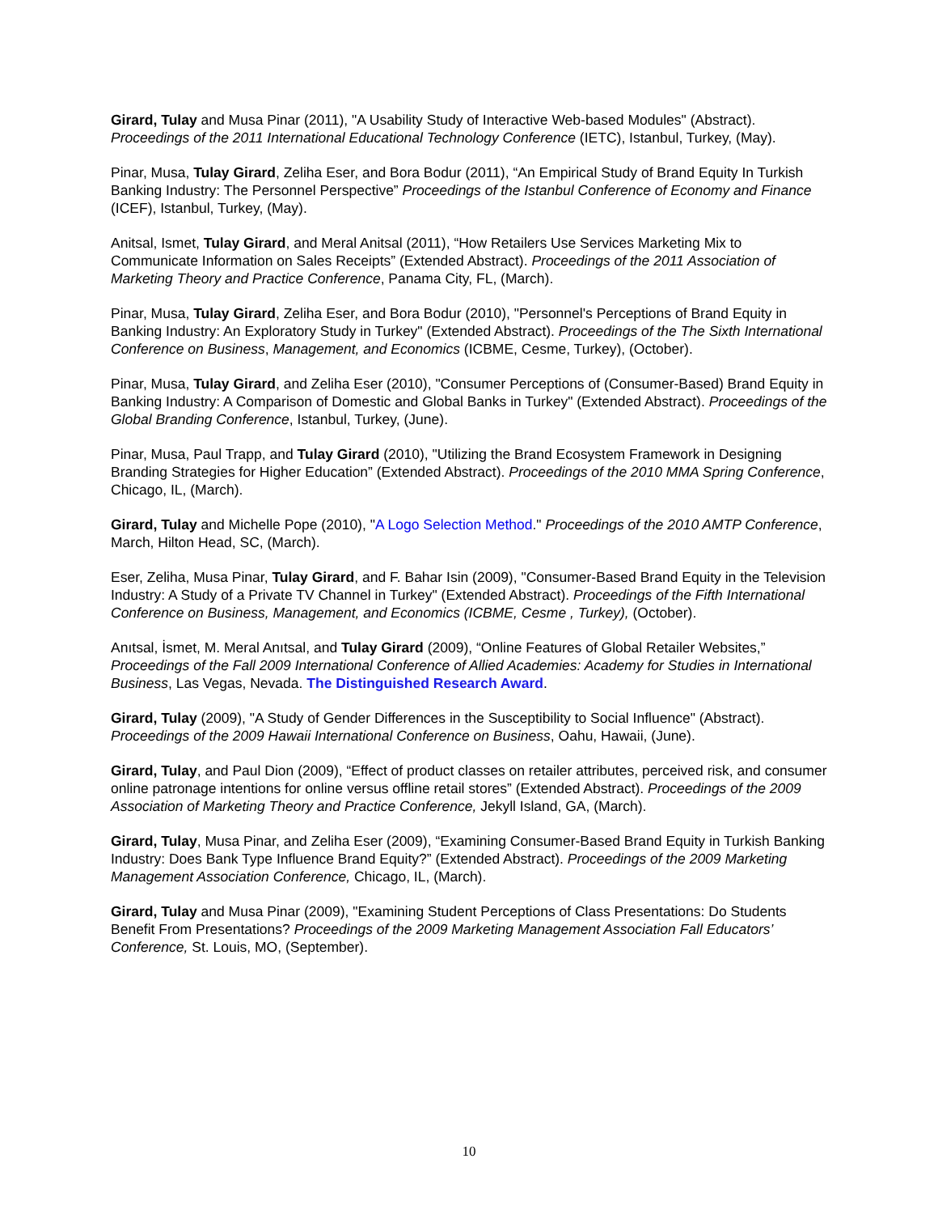Girard, Tulay and Musa Pinar (2011), "A Usability Study of Interactive Web-based Modules" (Abstract). Proceedings of the 2011 International Educational Technology Conference (IETC), Istanbul, Turkey, (May).
Pinar, Musa, Tulay Girard, Zeliha Eser, and Bora Bodur (2011), “An Empirical Study of Brand Equity In Turkish Banking Industry: The Personnel Perspective” Proceedings of the Istanbul Conference of Economy and Finance (ICEF), Istanbul, Turkey, (May).
Anitsal, Ismet, Tulay Girard, and Meral Anitsal (2011), “How Retailers Use Services Marketing Mix to Communicate Information on Sales Receipts” (Extended Abstract). Proceedings of the 2011 Association of Marketing Theory and Practice Conference, Panama City, FL, (March).
Pinar, Musa, Tulay Girard, Zeliha Eser, and Bora Bodur (2010), "Personnel's Perceptions of Brand Equity in Banking Industry: An Exploratory Study in Turkey" (Extended Abstract). Proceedings of the The Sixth International Conference on Business, Management, and Economics (ICBME, Cesme, Turkey), (October).
Pinar, Musa, Tulay Girard, and Zeliha Eser (2010), "Consumer Perceptions of (Consumer-Based) Brand Equity in Banking Industry: A Comparison of Domestic and Global Banks in Turkey" (Extended Abstract). Proceedings of the Global Branding Conference, Istanbul, Turkey, (June).
Pinar, Musa, Paul Trapp, and Tulay Girard (2010), "Utilizing the Brand Ecosystem Framework in Designing Branding Strategies for Higher Education” (Extended Abstract). Proceedings of the 2010 MMA Spring Conference, Chicago, IL, (March).
Girard, Tulay and Michelle Pope (2010), "A Logo Selection Method." Proceedings of the 2010 AMTP Conference, March, Hilton Head, SC, (March).
Eser, Zeliha, Musa Pinar, Tulay Girard, and F. Bahar Isin (2009), "Consumer-Based Brand Equity in the Television Industry: A Study of a Private TV Channel in Turkey" (Extended Abstract). Proceedings of the Fifth International Conference on Business, Management, and Economics (ICBME, Cesme , Turkey), (October).
Anıtsal, İsmet, M. Meral Anıtsal, and Tulay Girard (2009), “Online Features of Global Retailer Websites,” Proceedings of the Fall 2009 International Conference of Allied Academies: Academy for Studies in International Business, Las Vegas, Nevada. The Distinguished Research Award.
Girard, Tulay (2009), "A Study of Gender Differences in the Susceptibility to Social Influence" (Abstract). Proceedings of the 2009 Hawaii International Conference on Business, Oahu, Hawaii, (June).
Girard, Tulay, and Paul Dion (2009), “Effect of product classes on retailer attributes, perceived risk, and consumer online patronage intentions for online versus offline retail stores” (Extended Abstract). Proceedings of the 2009 Association of Marketing Theory and Practice Conference, Jekyll Island, GA, (March).
Girard, Tulay, Musa Pinar, and Zeliha Eser (2009), “Examining Consumer-Based Brand Equity in Turkish Banking Industry: Does Bank Type Influence Brand Equity?” (Extended Abstract). Proceedings of the 2009 Marketing Management Association Conference, Chicago, IL, (March).
Girard, Tulay and Musa Pinar (2009), "Examining Student Perceptions of Class Presentations: Do Students Benefit From Presentations? Proceedings of the 2009 Marketing Management Association Fall Educators’ Conference, St. Louis, MO, (September).
10